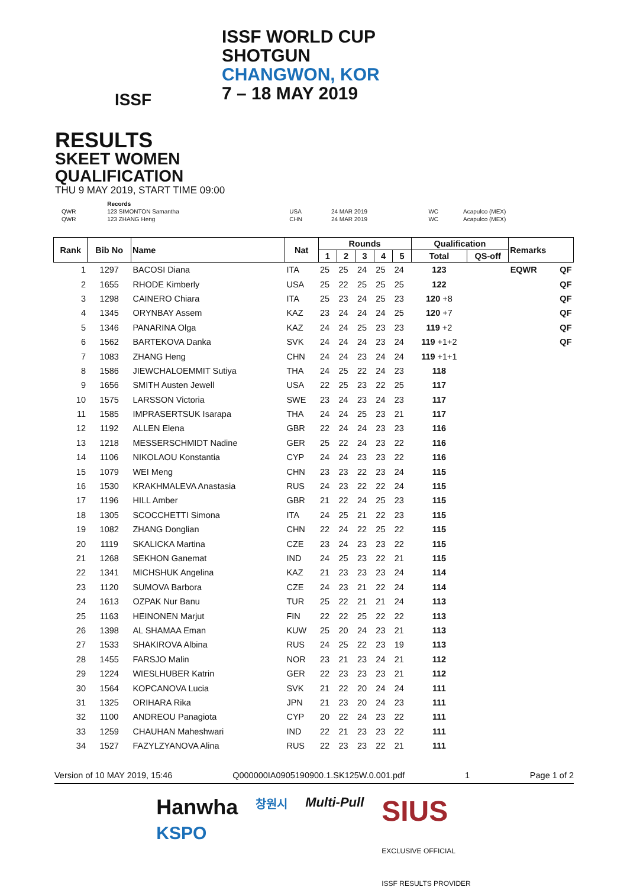ISSF
ISSF WORLD CUP
SHOTGUN
CHANGWON, KOR
7 – 18 MAY 2019
RESULTS
SKEET WOMEN
QUALIFICATION
THU 9 MAY 2019, START TIME 09:00
| | Records | | | | |
| QWR | 123 SIMONTON Samantha | USA | 24 MAR 2019 | WC | Acapulco (MEX) |
| QWR | 123 ZHANG Heng | CHN | 24 MAR 2019 | WC | Acapulco (MEX) |
| Rank | Bib No | Name | Nat | Rounds | | | | | Qualification | | Remarks | |
| --- | --- | --- | --- | --- | --- | --- | --- | --- | --- | --- | --- | --- |
| | | | | 1 | 2 | 3 | 4 | 5 | Total | QS-off | | |
| 1 | 1297 | BACOSI Diana | ITA | 25 | 25 | 24 | 25 | 24 | 123 | | EQWR | QF |
| 2 | 1655 | RHODE Kimberly | USA | 25 | 22 | 25 | 25 | 25 | 122 | | | QF |
| 3 | 1298 | CAINERO Chiara | ITA | 25 | 23 | 24 | 25 | 23 | 120 +8 | | | QF |
| 4 | 1345 | ORYNBAY Assem | KAZ | 23 | 24 | 24 | 24 | 25 | 120 +7 | | | QF |
| 5 | 1346 | PANARINA Olga | KAZ | 24 | 24 | 25 | 23 | 23 | 119 +2 | | | QF |
| 6 | 1562 | BARTEKOVA Danka | SVK | 24 | 24 | 24 | 23 | 24 | 119 +1+2 | | | QF |
| 7 | 1083 | ZHANG Heng | CHN | 24 | 24 | 23 | 24 | 24 | 119 +1+1 | | | |
| 8 | 1586 | JIEWCHALOEMMIT Sutiya | THA | 24 | 25 | 22 | 24 | 23 | 118 | | | |
| 9 | 1656 | SMITH Austen Jewell | USA | 22 | 25 | 23 | 22 | 25 | 117 | | | |
| 10 | 1575 | LARSSON Victoria | SWE | 23 | 24 | 23 | 24 | 23 | 117 | | | |
| 11 | 1585 | IMPRASERTSUK Isarapa | THA | 24 | 24 | 25 | 23 | 21 | 117 | | | |
| 12 | 1192 | ALLEN Elena | GBR | 22 | 24 | 24 | 23 | 23 | 116 | | | |
| 13 | 1218 | MESSERSCHMIDT Nadine | GER | 25 | 22 | 24 | 23 | 22 | 116 | | | |
| 14 | 1106 | NIKOLAOU Konstantia | CYP | 24 | 24 | 23 | 23 | 22 | 116 | | | |
| 15 | 1079 | WEI Meng | CHN | 23 | 23 | 22 | 23 | 24 | 115 | | | |
| 16 | 1530 | KRAKHMALEVA Anastasia | RUS | 24 | 23 | 22 | 22 | 24 | 115 | | | |
| 17 | 1196 | HILL Amber | GBR | 21 | 22 | 24 | 25 | 23 | 115 | | | |
| 18 | 1305 | SCOCCHETTI Simona | ITA | 24 | 25 | 21 | 22 | 23 | 115 | | | |
| 19 | 1082 | ZHANG Donglian | CHN | 22 | 24 | 22 | 25 | 22 | 115 | | | |
| 20 | 1119 | SKALICKA Martina | CZE | 23 | 24 | 23 | 23 | 22 | 115 | | | |
| 21 | 1268 | SEKHON Ganemat | IND | 24 | 25 | 23 | 22 | 21 | 115 | | | |
| 22 | 1341 | MICHSHUK Angelina | KAZ | 21 | 23 | 23 | 23 | 24 | 114 | | | |
| 23 | 1120 | SUMOVA Barbora | CZE | 24 | 23 | 21 | 22 | 24 | 114 | | | |
| 24 | 1613 | OZPAK Nur Banu | TUR | 25 | 22 | 21 | 21 | 24 | 113 | | | |
| 25 | 1163 | HEINONEN Marjut | FIN | 22 | 22 | 25 | 22 | 22 | 113 | | | |
| 26 | 1398 | AL SHAMAA Eman | KUW | 25 | 20 | 24 | 23 | 21 | 113 | | | |
| 27 | 1533 | SHAKIROVA Albina | RUS | 24 | 25 | 22 | 23 | 19 | 113 | | | |
| 28 | 1455 | FARSJO Malin | NOR | 23 | 21 | 23 | 24 | 21 | 112 | | | |
| 29 | 1224 | WIESLHUBER Katrin | GER | 22 | 23 | 23 | 23 | 21 | 112 | | | |
| 30 | 1564 | KOPCANOVA Lucia | SVK | 21 | 22 | 20 | 24 | 24 | 111 | | | |
| 31 | 1325 | ORIHARA Rika | JPN | 21 | 23 | 20 | 24 | 23 | 111 | | | |
| 32 | 1100 | ANDREOU Panagiota | CYP | 20 | 22 | 24 | 23 | 22 | 111 | | | |
| 33 | 1259 | CHAUHAN Maheshwari | IND | 22 | 21 | 23 | 23 | 22 | 111 | | | |
| 34 | 1527 | FAZYLZYANOVA Alina | RUS | 22 | 23 | 23 | 22 | 21 | 111 | | | |
Version of 10 MAY 2019, 15:46 Q000000IA0905190900.1.SK125W.0.001.pdf 1 Page 1 of 2
Hanwha
KSPO 창원시 Multi-Pull SIUS
EXCLUSIVE OFFICIAL
ISSF RESULTS PROVIDER